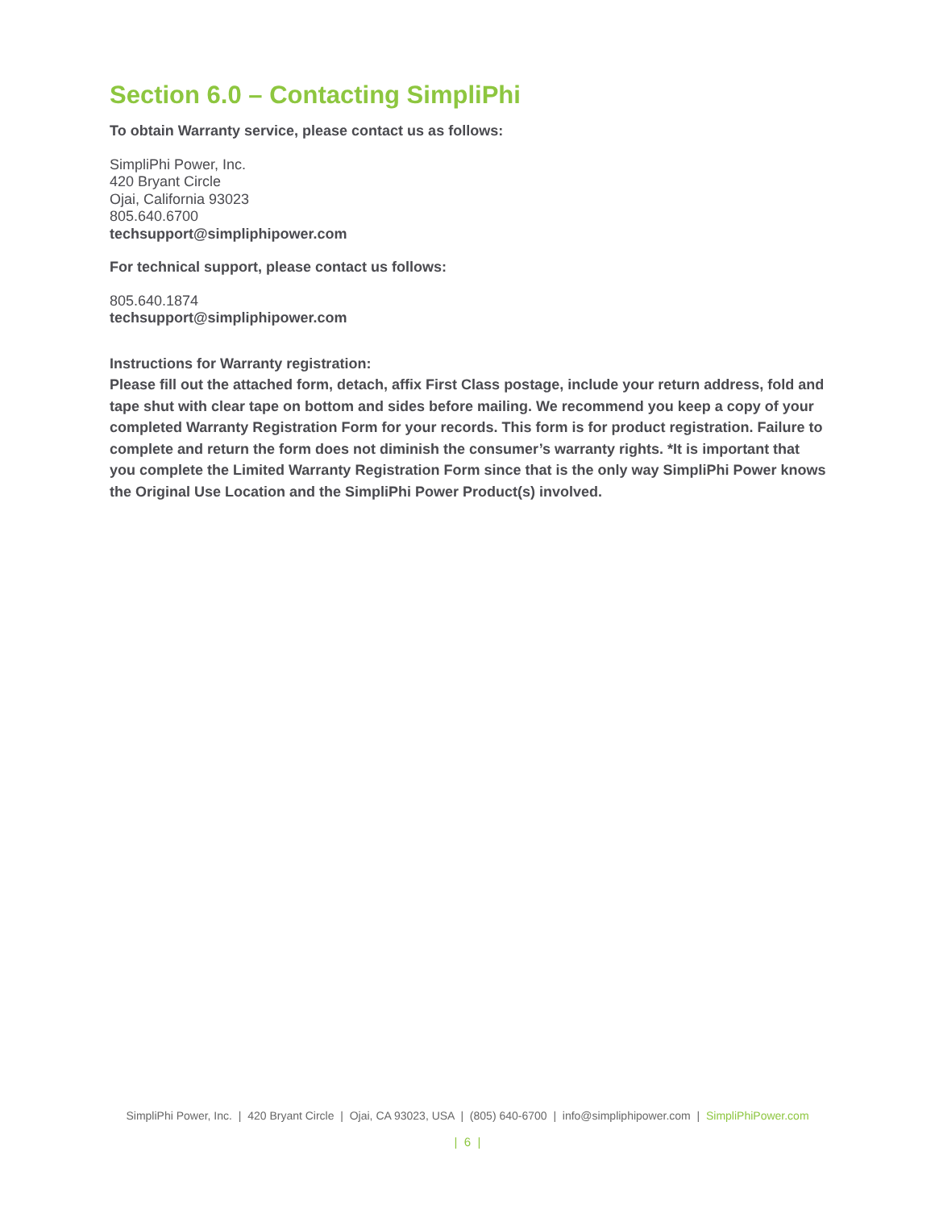Section 6.0 – Contacting SimpliPhi
To obtain Warranty service, please contact us as follows:
SimpliPhi Power, Inc.
420 Bryant Circle
Ojai, California 93023
805.640.6700
techsupport@simpliphipower.com
For technical support, please contact us follows:
805.640.1874
techsupport@simpliphipower.com
Instructions for Warranty registration:
Please fill out the attached form, detach, affix First Class postage, include your return address, fold and tape shut with clear tape on bottom and sides before mailing. We recommend you keep a copy of your completed Warranty Registration Form for your records. This form is for product registration. Failure to complete and return the form does not diminish the consumer’s warranty rights. *It is important that you complete the Limited Warranty Registration Form since that is the only way SimpliPhi Power knows the Original Use Location and the SimpliPhi Power Product(s) involved.
SimpliPhi Power, Inc. | 420 Bryant Circle | Ojai, CA 93023, USA | (805) 640-6700 | info@simpliphipower.com | SimpliPhiPower.com
| 6 |